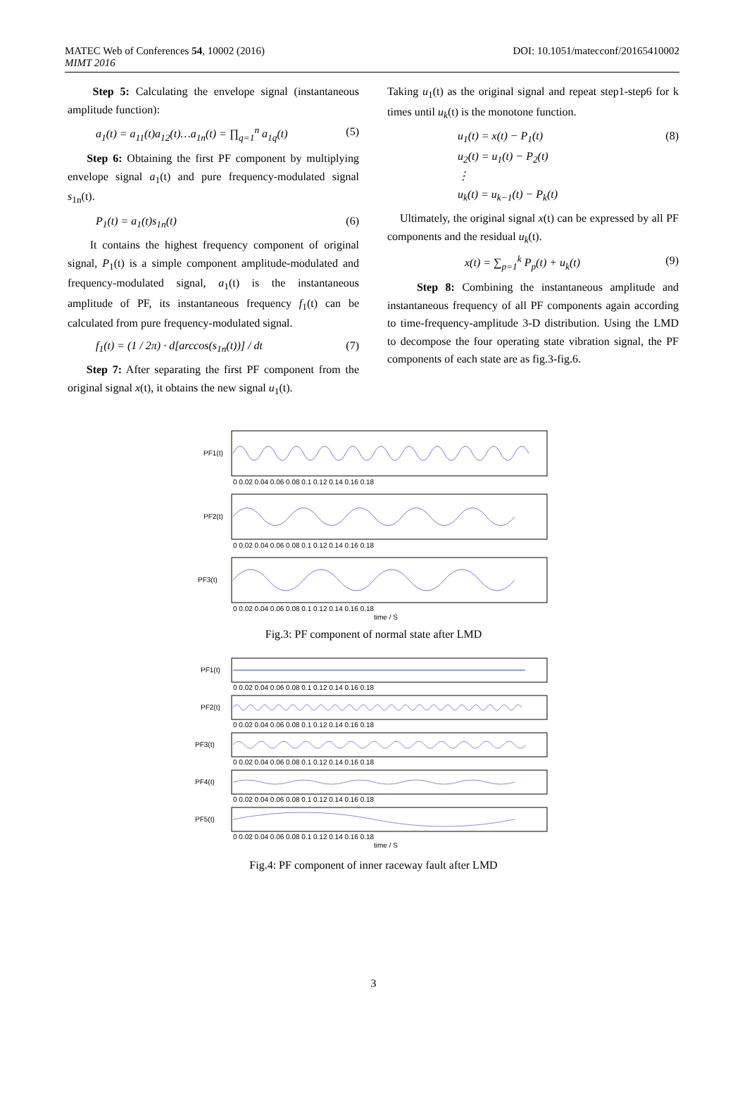MATEC Web of Conferences 54, 10002 (2016)
MIMT 2016
DOI: 10.1051/matecconf/20165410002
Step 5: Calculating the envelope signal (instantaneous amplitude function):
a<sub>1</sub>(t) = a<sub>11</sub>(t)a<sub>12</sub>(t)…a<sub>1n</sub>(t) = ∏<sub>q=1</sub><sup>n</sup> a<sub>1q</sub>(t) (5)
Step 6: Obtaining the first PF component by multiplying envelope signal a<sub>1</sub>(t) and pure frequency-modulated signal s<sub>1n</sub>(t).
P<sub>1</sub>(t) = a<sub>1</sub>(t)s<sub>1n</sub>(t) (6)
It contains the highest frequency component of original signal, P<sub>1</sub>(t) is a simple component amplitude-modulated and frequency-modulated signal, a<sub>1</sub>(t) is the instantaneous amplitude of PF, its instantaneous frequency f<sub>1</sub>(t) can be calculated from pure frequency-modulated signal.
f<sub>1</sub>(t) = (1 / 2π) · d[arccos(s<sub>1n</sub>(t))] / dt (7)
Step 7: After separating the first PF component from the original signal x(t), it obtains the new signal u<sub>1</sub>(t).
Taking u<sub>1</sub>(t) as the original signal and repeat step1-step6 for k times until u<sub>k</sub>(t) is the monotone function.
u<sub>1</sub>(t) = x(t) − P<sub>1</sub>(t)
u<sub>2</sub>(t) = u<sub>1</sub>(t) − P<sub>2</sub>(t)
⋮
u<sub>k</sub>(t) = u<sub>k−1</sub>(t) − P<sub>k</sub>(t) (8)
Ultimately, the original signal x(t) can be expressed by all PF components and the residual u<sub>k</sub>(t).
x(t) = ∑<sub>p=1</sub><sup>k</sup> P<sub>p</sub>(t) + u<sub>k</sub>(t) (9)
Step 8: Combining the instantaneous amplitude and instantaneous frequency of all PF components again according to time-frequency-amplitude 3-D distribution. Using the LMD to decompose the four operating state vibration signal, the PF components of each state are as fig.3-fig.6.
PF1(t)
PF2(t)
PF3(t)
0 0.02 0.04 0.06 0.08 0.1 0.12 0.14 0.16 0.18
0 0.02 0.04 0.06 0.08 0.1 0.12 0.14 0.16 0.18
0 0.02 0.04 0.06 0.08 0.1 0.12 0.14 0.16 0.18
time / S
Fig.3: PF component of normal state after LMD
PF1(t)
PF2(t)
PF3(t)
PF4(t)
PF5(t)
0 0.02 0.04 0.06 0.08 0.1 0.12 0.14 0.16 0.18
0 0.02 0.04 0.06 0.08 0.1 0.12 0.14 0.16 0.18
0 0.02 0.04 0.06 0.08 0.1 0.12 0.14 0.16 0.18
0 0.02 0.04 0.06 0.08 0.1 0.12 0.14 0.16 0.18
0 0.02 0.04 0.06 0.08 0.1 0.12 0.14 0.16 0.18
time / S
Fig.4: PF component of inner raceway fault after LMD
3